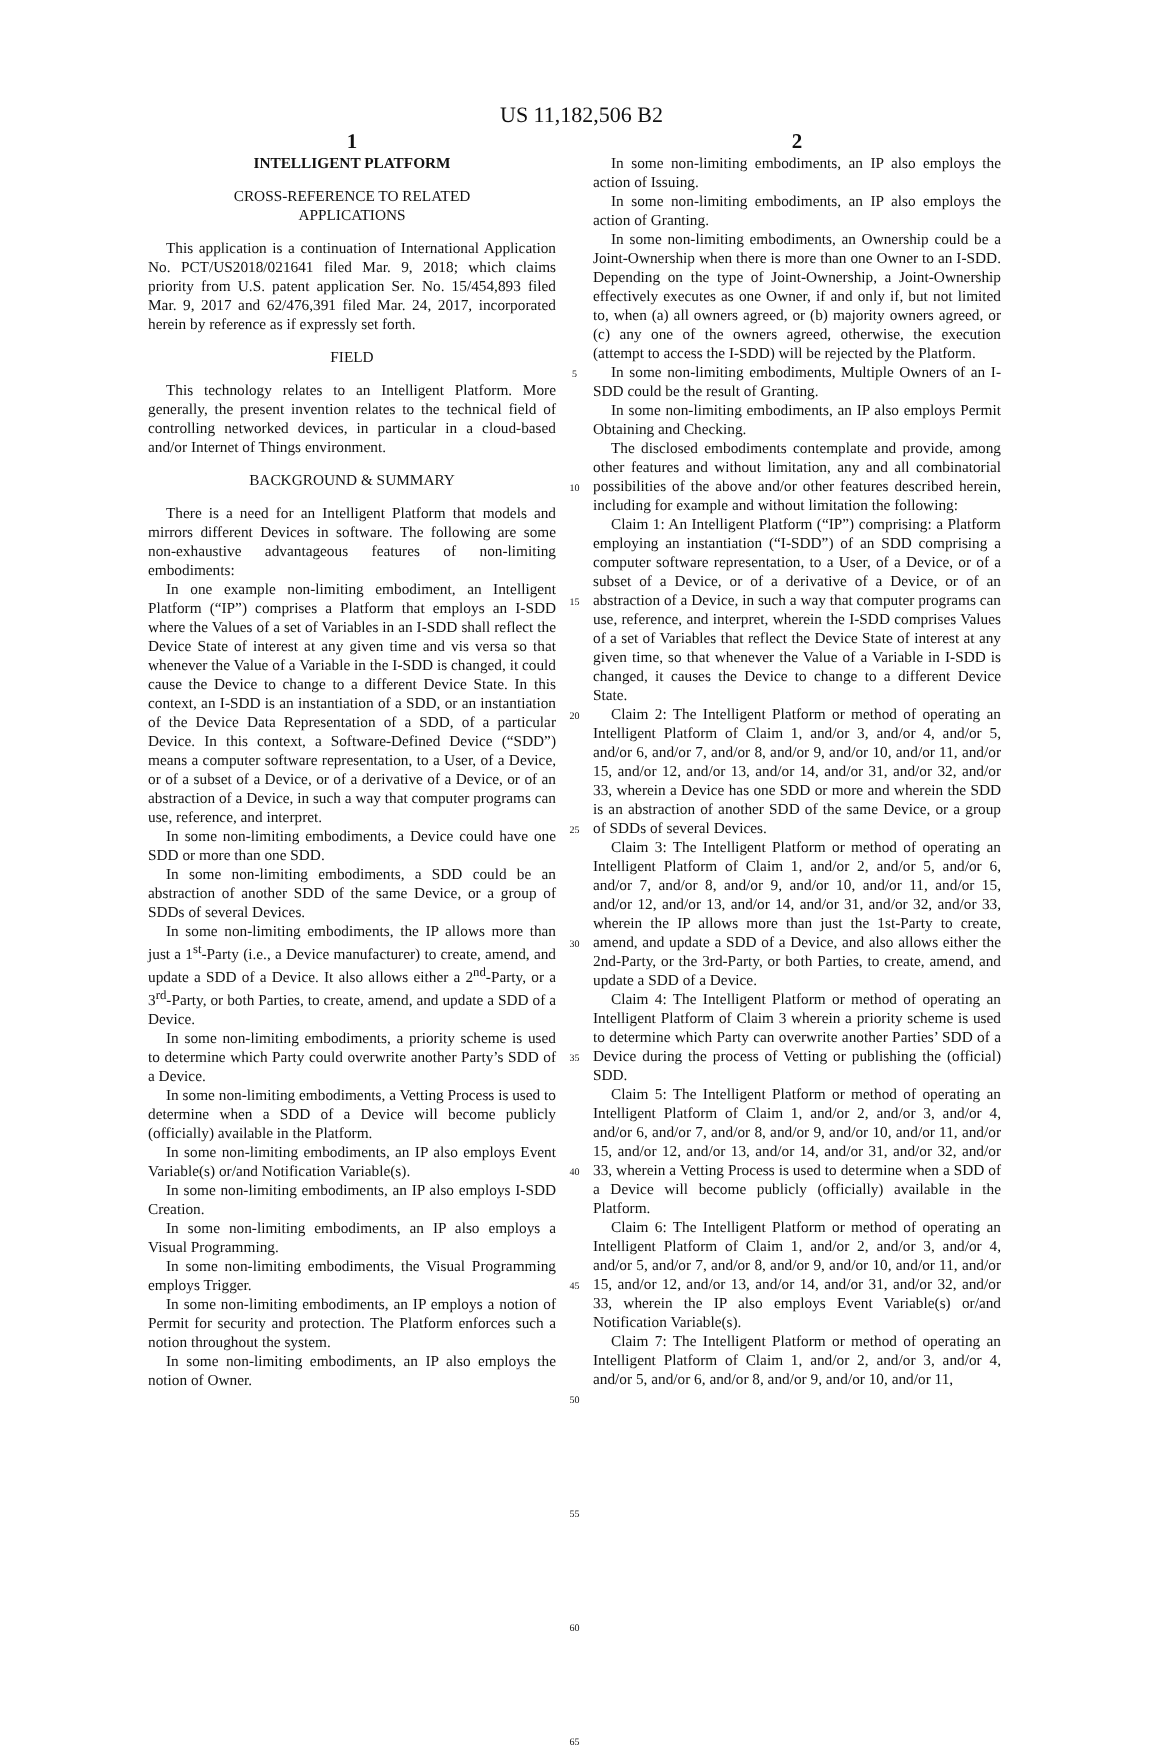US 11,182,506 B2
1
INTELLIGENT PLATFORM
CROSS-REFERENCE TO RELATED
APPLICATIONS
This application is a continuation of International Application No. PCT/US2018/021641 filed Mar. 9, 2018; which claims priority from U.S. patent application Ser. No. 15/454,893 filed Mar. 9, 2017 and 62/476,391 filed Mar. 24, 2017, incorporated herein by reference as if expressly set forth.
FIELD
This technology relates to an Intelligent Platform. More generally, the present invention relates to the technical field of controlling networked devices, in particular in a cloud-based and/or Internet of Things environment.
BACKGROUND & SUMMARY
There is a need for an Intelligent Platform that models and mirrors different Devices in software. The following are some non-exhaustive advantageous features of non-limiting embodiments:
In one example non-limiting embodiment, an Intelligent Platform (“IP”) comprises a Platform that employs an I-SDD where the Values of a set of Variables in an I-SDD shall reflect the Device State of interest at any given time and vis versa so that whenever the Value of a Variable in the I-SDD is changed, it could cause the Device to change to a different Device State. In this context, an I-SDD is an instantiation of a SDD, or an instantiation of the Device Data Representation of a SDD, of a particular Device. In this context, a Software-Defined Device (“SDD”) means a computer software representation, to a User, of a Device, or of a subset of a Device, or of a derivative of a Device, or of an abstraction of a Device, in such a way that computer programs can use, reference, and interpret.
In some non-limiting embodiments, a Device could have one SDD or more than one SDD.
In some non-limiting embodiments, a SDD could be an abstraction of another SDD of the same Device, or a group of SDDs of several Devices.
In some non-limiting embodiments, the IP allows more than just a 1<sup>st</sup>-Party (i.e., a Device manufacturer) to create, amend, and update a SDD of a Device. It also allows either a 2<sup>nd</sup>-Party, or a 3<sup>rd</sup>-Party, or both Parties, to create, amend, and update a SDD of a Device.
In some non-limiting embodiments, a priority scheme is used to determine which Party could overwrite another Party’s SDD of a Device.
In some non-limiting embodiments, a Vetting Process is used to determine when a SDD of a Device will become publicly (officially) available in the Platform.
In some non-limiting embodiments, an IP also employs Event Variable(s) or/and Notification Variable(s).
In some non-limiting embodiments, an IP also employs I-SDD Creation.
In some non-limiting embodiments, an IP also employs a Visual Programming.
In some non-limiting embodiments, the Visual Programming employs Trigger.
In some non-limiting embodiments, an IP employs a notion of Permit for security and protection. The Platform enforces such a notion throughout the system.
In some non-limiting embodiments, an IP also employs the notion of Owner.
5
10
15
20
25
30
35
40
45
50
55
60
65
2
In some non-limiting embodiments, an IP also employs the action of Issuing.
In some non-limiting embodiments, an IP also employs the action of Granting.
In some non-limiting embodiments, an Ownership could be a Joint-Ownership when there is more than one Owner to an I-SDD. Depending on the type of Joint-Ownership, a Joint-Ownership effectively executes as one Owner, if and only if, but not limited to, when (a) all owners agreed, or (b) majority owners agreed, or (c) any one of the owners agreed, otherwise, the execution (attempt to access the I-SDD) will be rejected by the Platform.
In some non-limiting embodiments, Multiple Owners of an I-SDD could be the result of Granting.
In some non-limiting embodiments, an IP also employs Permit Obtaining and Checking.
The disclosed embodiments contemplate and provide, among other features and without limitation, any and all combinatorial possibilities of the above and/or other features described herein, including for example and without limitation the following:
Claim 1: An Intelligent Platform (“IP”) comprising: a Platform employing an instantiation (“I-SDD”) of an SDD comprising a computer software representation, to a User, of a Device, or of a subset of a Device, or of a derivative of a Device, or of an abstraction of a Device, in such a way that computer programs can use, reference, and interpret, wherein the I-SDD comprises Values of a set of Variables that reflect the Device State of interest at any given time, so that whenever the Value of a Variable in I-SDD is changed, it causes the Device to change to a different Device State.
Claim 2: The Intelligent Platform or method of operating an Intelligent Platform of Claim 1, and/or 3, and/or 4, and/or 5, and/or 6, and/or 7, and/or 8, and/or 9, and/or 10, and/or 11, and/or 15, and/or 12, and/or 13, and/or 14, and/or 31, and/or 32, and/or 33, wherein a Device has one SDD or more and wherein the SDD is an abstraction of another SDD of the same Device, or a group of SDDs of several Devices.
Claim 3: The Intelligent Platform or method of operating an Intelligent Platform of Claim 1, and/or 2, and/or 5, and/or 6, and/or 7, and/or 8, and/or 9, and/or 10, and/or 11, and/or 15, and/or 12, and/or 13, and/or 14, and/or 31, and/or 32, and/or 33, wherein the IP allows more than just the 1st-Party to create, amend, and update a SDD of a Device, and also allows either the 2nd-Party, or the 3rd-Party, or both Parties, to create, amend, and update a SDD of a Device.
Claim 4: The Intelligent Platform or method of operating an Intelligent Platform of Claim 3 wherein a priority scheme is used to determine which Party can overwrite another Parties’ SDD of a Device during the process of Vetting or publishing the (official) SDD.
Claim 5: The Intelligent Platform or method of operating an Intelligent Platform of Claim 1, and/or 2, and/or 3, and/or 4, and/or 6, and/or 7, and/or 8, and/or 9, and/or 10, and/or 11, and/or 15, and/or 12, and/or 13, and/or 14, and/or 31, and/or 32, and/or 33, wherein a Vetting Process is used to determine when a SDD of a Device will become publicly (officially) available in the Platform.
Claim 6: The Intelligent Platform or method of operating an Intelligent Platform of Claim 1, and/or 2, and/or 3, and/or 4, and/or 5, and/or 7, and/or 8, and/or 9, and/or 10, and/or 11, and/or 15, and/or 12, and/or 13, and/or 14, and/or 31, and/or 32, and/or 33, wherein the IP also employs Event Variable(s) or/and Notification Variable(s).
Claim 7: The Intelligent Platform or method of operating an Intelligent Platform of Claim 1, and/or 2, and/or 3, and/or 4, and/or 5, and/or 6, and/or 8, and/or 9, and/or 10, and/or 11,